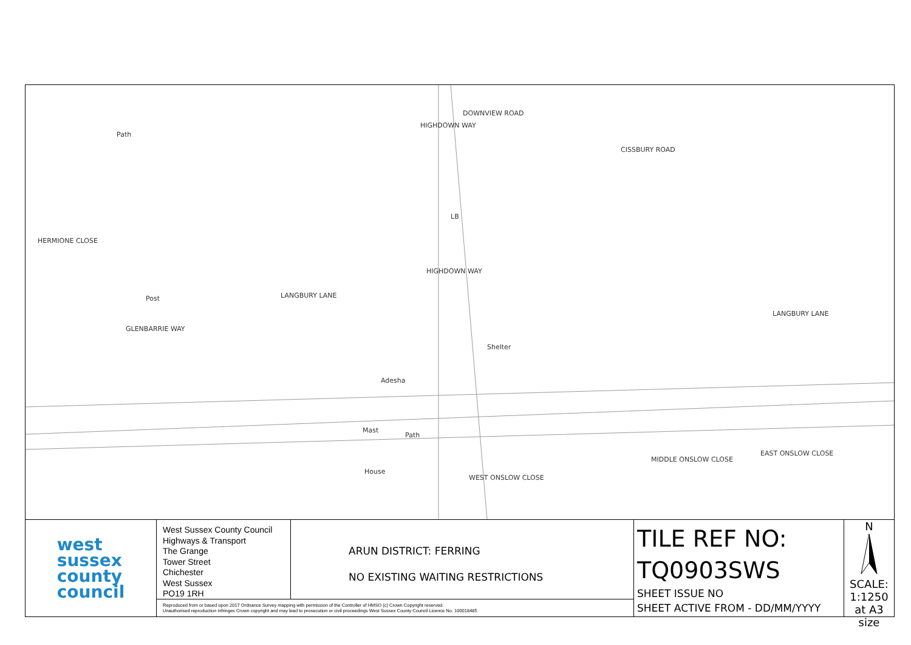Path
Post LANGBURY LANE
GLENBARRIE WAY
HIGHDOWN WAY
DOWNVIEW ROAD
CISSBURY ROAD
LANGBURY LANE
HERMIONE CLOSE
HIGHDOWN WAY
Shelter
Adesha
Mast
House
Path
WEST ONSLOW CLOSE
MIDDLE ONSLOW CLOSE
EAST ONSLOW CLOSE
LB
west
sussex
county
council
West Sussex County Council
Highways & Transport
The Grange
Tower Street
Chichester
West Sussex
PO19 1RH
ARUN DISTRICT: FERRING
NO EXISTING WAITING RESTRICTIONS
Reproduced from or based upon 2017 Ordnance Survey mapping with permission of the Controller of HMSO (c) Crown Copyright reserved.
Unauthorised reproduction infringes Crown copyright and may lead to prosecution or civil proceedings West Sussex County Council Licence No. 100018485
TILE REF NO:
TQ0903SWS
SHEET ISSUE NO
SHEET ACTIVE FROM - DD/MM/YYYY
N
SCALE:
1:1250
at A3 size